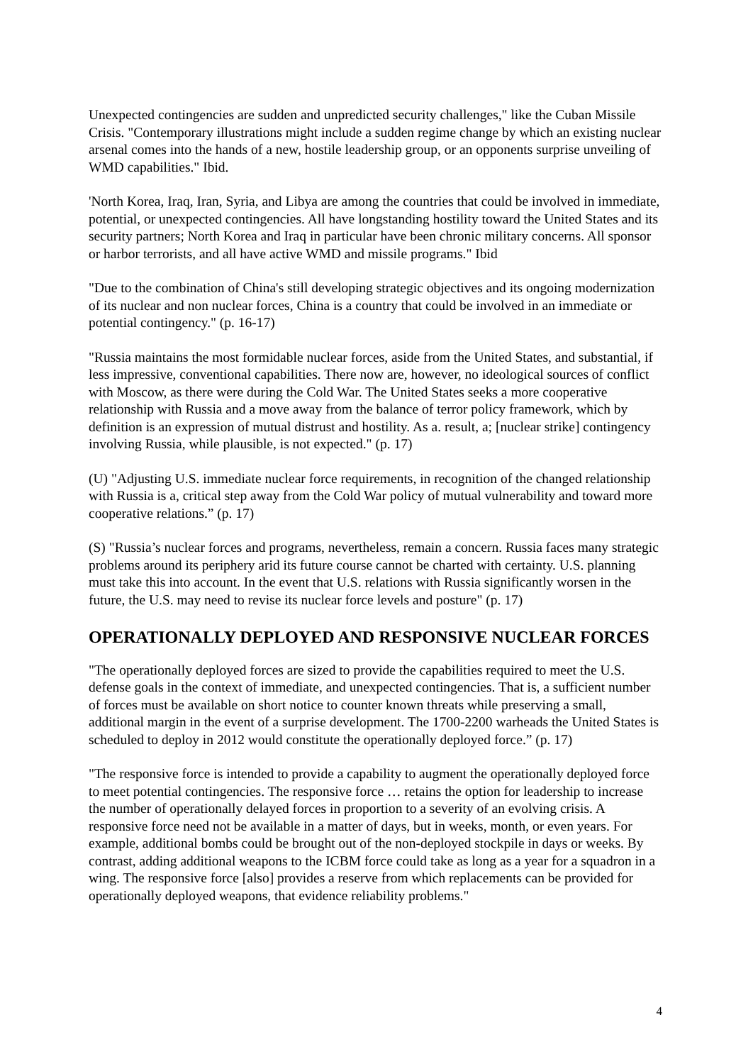Unexpected contingencies are sudden and unpredicted security challenges," like the Cuban Missile Crisis. "Contemporary illustrations might include a sudden regime change by which an existing nuclear arsenal comes into the hands of a new, hostile leadership group, or an opponents surprise unveiling of WMD capabilities." Ibid.
'North Korea, Iraq, Iran, Syria, and Libya are among the countries that could be involved in immediate, potential, or unexpected contingencies. All have longstanding hostility toward the United States and its security partners; North Korea and Iraq in particular have been chronic military concerns. All sponsor or harbor terrorists, and all have active WMD and missile programs." Ibid
"Due to the combination of China's still developing strategic objectives and its ongoing modernization of its nuclear and non nuclear forces, China is a country that could be involved in an immediate or potential contingency." (p. 16-17)
"Russia maintains the most formidable nuclear forces, aside from the United States, and substantial, if less impressive, conventional capabilities. There now are, however, no ideological sources of conflict with Moscow, as there were during the Cold War. The United States seeks a more cooperative relationship with Russia and a move away from the balance of terror policy framework, which by definition is an expression of mutual distrust and hostility. As a. result, a; [nuclear strike] contingency involving Russia, while plausible, is not expected." (p. 17)
(U) "Adjusting U.S. immediate nuclear force requirements, in recognition of the changed relationship with Russia is a, critical step away from the Cold War policy of mutual vulnerability and toward more cooperative relations.” (p. 17)
(S) "Russia’s nuclear forces and programs, nevertheless, remain a concern. Russia faces many strategic problems around its periphery arid its future course cannot be charted with certainty. U.S. planning must take this into account. In the event that U.S. relations with Russia significantly worsen in the future, the U.S. may need to revise its nuclear force levels and posture" (p. 17)
OPERATIONALLY DEPLOYED AND RESPONSIVE NUCLEAR FORCES
"The operationally deployed forces are sized to provide the capabilities required to meet the U.S. defense goals in the context of immediate, and unexpected contingencies. That is, a sufficient number of forces must be available on short notice to counter known threats while preserving a small, additional margin in the event of a surprise development. The 1700-2200 warheads the United States is scheduled to deploy in 2012 would constitute the operationally deployed force.” (p. 17)
"The responsive force is intended to provide a capability to augment the operationally deployed force to meet potential contingencies. The responsive force … retains the option for leadership to increase the number of operationally delayed forces in proportion to a severity of an evolving crisis. A responsive force need not be available in a matter of days, but in weeks, month, or even years. For example, additional bombs could be brought out of the non-deployed stockpile in days or weeks. By contrast, adding additional weapons to the ICBM force could take as long as a year for a squadron in a wing. The responsive force [also] provides a reserve from which replacements can be provided for operationally deployed weapons, that evidence reliability problems."
4